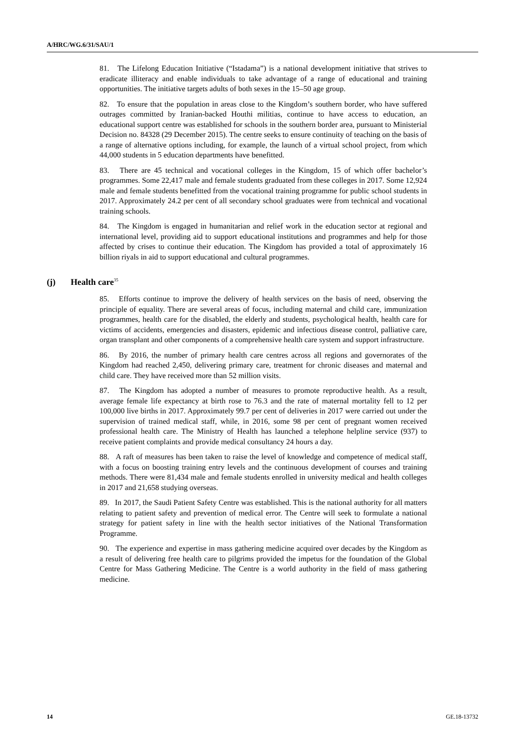A/HRC/WG.6/31/SAU/1
81. The Lifelong Education Initiative (“Istadama”) is a national development initiative that strives to eradicate illiteracy and enable individuals to take advantage of a range of educational and training opportunities. The initiative targets adults of both sexes in the 15–50 age group.
82. To ensure that the population in areas close to the Kingdom’s southern border, who have suffered outrages committed by Iranian-backed Houthi militias, continue to have access to education, an educational support centre was established for schools in the southern border area, pursuant to Ministerial Decision no. 84328 (29 December 2015). The centre seeks to ensure continuity of teaching on the basis of a range of alternative options including, for example, the launch of a virtual school project, from which 44,000 students in 5 education departments have benefitted.
83. There are 45 technical and vocational colleges in the Kingdom, 15 of which offer bachelor’s programmes. Some 22,417 male and female students graduated from these colleges in 2017. Some 12,924 male and female students benefitted from the vocational training programme for public school students in 2017. Approximately 24.2 per cent of all secondary school graduates were from technical and vocational training schools.
84. The Kingdom is engaged in humanitarian and relief work in the education sector at regional and international level, providing aid to support educational institutions and programmes and help for those affected by crises to continue their education. The Kingdom has provided a total of approximately 16 billion riyals in aid to support educational and cultural programmes.
(j) Health care<sup>35</sup>
85. Efforts continue to improve the delivery of health services on the basis of need, observing the principle of equality. There are several areas of focus, including maternal and child care, immunization programmes, health care for the disabled, the elderly and students, psychological health, health care for victims of accidents, emergencies and disasters, epidemic and infectious disease control, palliative care, organ transplant and other components of a comprehensive health care system and support infrastructure.
86. By 2016, the number of primary health care centres across all regions and governorates of the Kingdom had reached 2,450, delivering primary care, treatment for chronic diseases and maternal and child care. They have received more than 52 million visits.
87. The Kingdom has adopted a number of measures to promote reproductive health. As a result, average female life expectancy at birth rose to 76.3 and the rate of maternal mortality fell to 12 per 100,000 live births in 2017. Approximately 99.7 per cent of deliveries in 2017 were carried out under the supervision of trained medical staff, while, in 2016, some 98 per cent of pregnant women received professional health care. The Ministry of Health has launched a telephone helpline service (937) to receive patient complaints and provide medical consultancy 24 hours a day.
88. A raft of measures has been taken to raise the level of knowledge and competence of medical staff, with a focus on boosting training entry levels and the continuous development of courses and training methods. There were 81,434 male and female students enrolled in university medical and health colleges in 2017 and 21,658 studying overseas.
89. In 2017, the Saudi Patient Safety Centre was established. This is the national authority for all matters relating to patient safety and prevention of medical error. The Centre will seek to formulate a national strategy for patient safety in line with the health sector initiatives of the National Transformation Programme.
90. The experience and expertise in mass gathering medicine acquired over decades by the Kingdom as a result of delivering free health care to pilgrims provided the impetus for the foundation of the Global Centre for Mass Gathering Medicine. The Centre is a world authority in the field of mass gathering medicine.
14 GE.18-13732